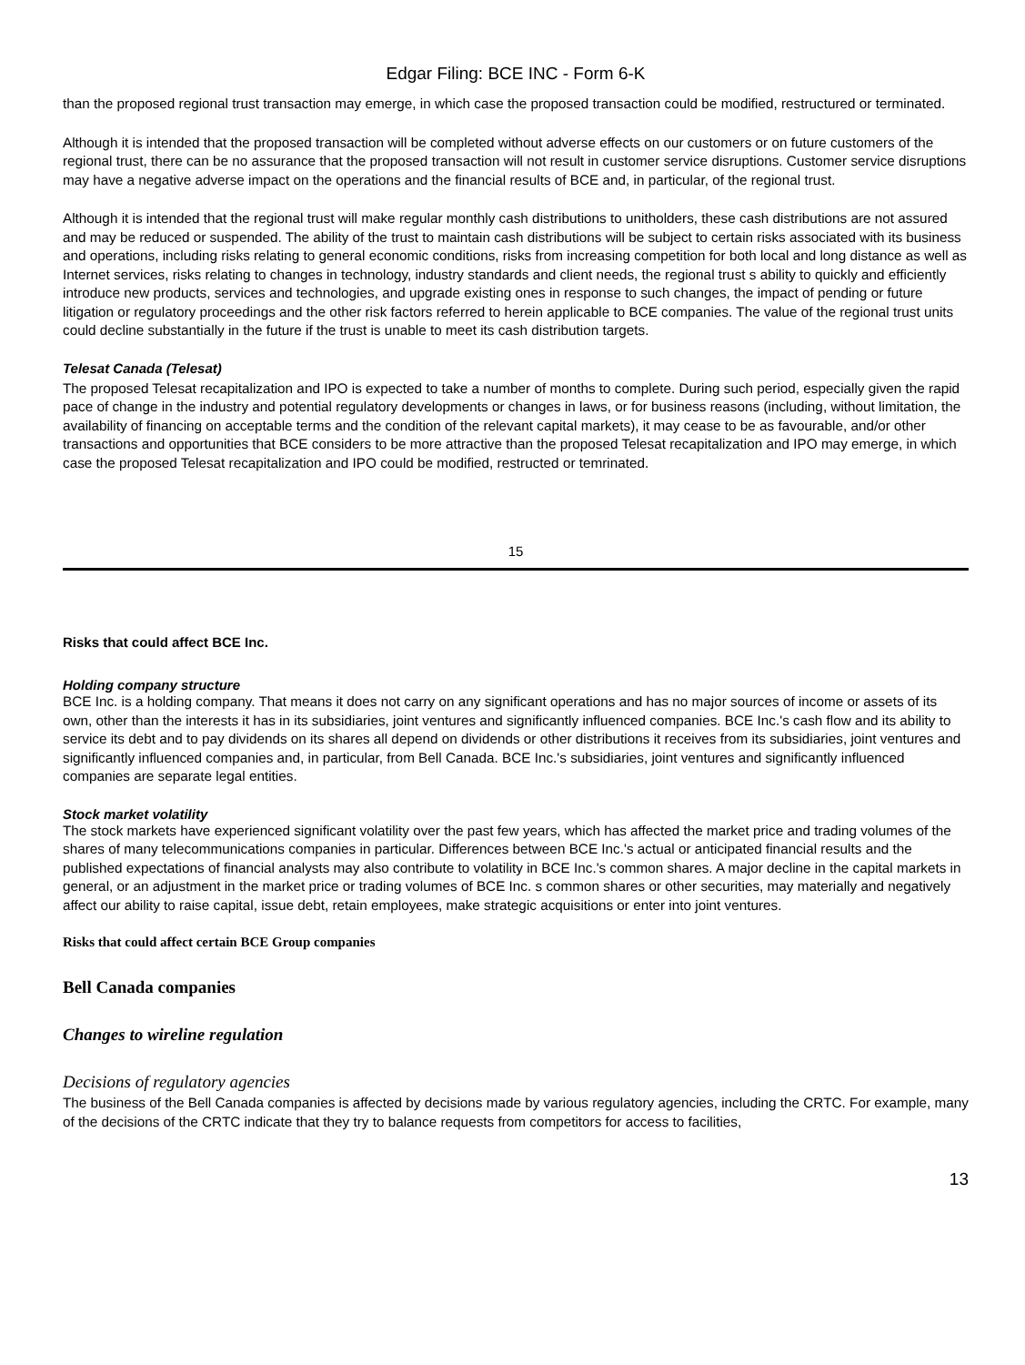Edgar Filing: BCE INC - Form 6-K
than the proposed regional trust transaction may emerge, in which case the proposed transaction could be modified, restructured or terminated.
Although it is intended that the proposed transaction will be completed without adverse effects on our customers or on future customers of the regional trust, there can be no assurance that the proposed transaction will not result in customer service disruptions. Customer service disruptions may have a negative adverse impact on the operations and the financial results of BCE and, in particular, of the regional trust.
Although it is intended that the regional trust will make regular monthly cash distributions to unitholders, these cash distributions are not assured and may be reduced or suspended. The ability of the trust to maintain cash distributions will be subject to certain risks associated with its business and operations, including risks relating to general economic conditions, risks from increasing competition for both local and long distance as well as Internet services, risks relating to changes in technology, industry standards and client needs, the regional trust s ability to quickly and efficiently introduce new products, services and technologies, and upgrade existing ones in response to such changes, the impact of pending or future litigation or regulatory proceedings and the other risk factors referred to herein applicable to BCE companies. The value of the regional trust units could decline substantially in the future if the trust is unable to meet its cash distribution targets.
Telesat Canada (Telesat)
The proposed Telesat recapitalization and IPO is expected to take a number of months to complete. During such period, especially given the rapid pace of change in the industry and potential regulatory developments or changes in laws, or for business reasons (including, without limitation, the availability of financing on acceptable terms and the condition of the relevant capital markets), it may cease to be as favourable, and/or other transactions and opportunities that BCE considers to be more attractive than the proposed Telesat recapitalization and IPO may emerge, in which case the proposed Telesat recapitalization and IPO could be modified, restructed or temrinated.
15
Risks that could affect BCE Inc.
Holding company structure
BCE Inc. is a holding company. That means it does not carry on any significant operations and has no major sources of income or assets of its own, other than the interests it has in its subsidiaries, joint ventures and significantly influenced companies. BCE Inc.'s cash flow and its ability to service its debt and to pay dividends on its shares all depend on dividends or other distributions it receives from its subsidiaries, joint ventures and significantly influenced companies and, in particular, from Bell Canada. BCE Inc.'s subsidiaries, joint ventures and significantly influenced companies are separate legal entities.
Stock market volatility
The stock markets have experienced significant volatility over the past few years, which has affected the market price and trading volumes of the shares of many telecommunications companies in particular. Differences between BCE Inc.'s actual or anticipated financial results and the published expectations of financial analysts may also contribute to volatility in BCE Inc.'s common shares. A major decline in the capital markets in general, or an adjustment in the market price or trading volumes of BCE Inc. s common shares or other securities, may materially and negatively affect our ability to raise capital, issue debt, retain employees, make strategic acquisitions or enter into joint ventures.
Risks that could affect certain BCE Group companies
Bell Canada companies
Changes to wireline regulation
Decisions of regulatory agencies
The business of the Bell Canada companies is affected by decisions made by various regulatory agencies, including the CRTC. For example, many of the decisions of the CRTC indicate that they try to balance requests from competitors for access to facilities,
13